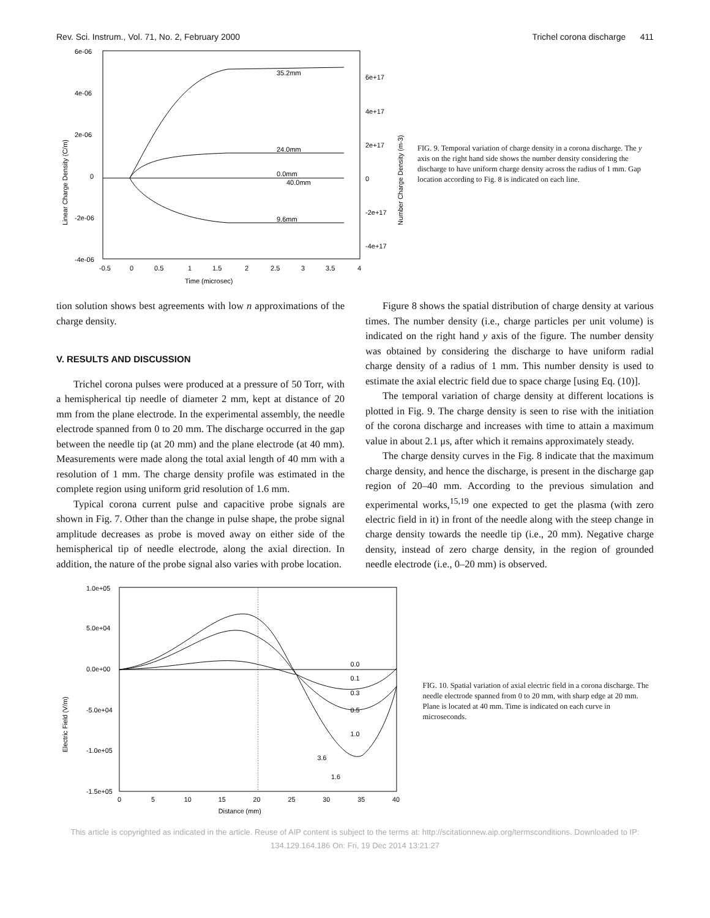Rev. Sci. Instrum., Vol. 71, No. 2, February 2000 Trichel corona discharge 411
6e-06
4e-06
2e-06
0
-2e-06
-4e-06
6e+17
4e+17
2e+17
0
-2e+17
-4e+17
-0.5
0
0.5
1
1.5
2
2.5
3
3.5
4
Time (microsec)
Linear Charge Density (C/m)
Number Charge Density (m-3)
35.2mm
24.0mm
0.0mm
40.0mm
9.6mm
FIG. 9. Temporal variation of charge density in a corona discharge. The y axis on the right hand side shows the number density considering the discharge to have uniform charge density across the radius of 1 mm. Gap location according to Fig. 8 is indicated on each line.
tion solution shows best agreements with low n approximations of the charge density.
V. RESULTS AND DISCUSSION
Trichel corona pulses were produced at a pressure of 50 Torr, with a hemispherical tip needle of diameter 2 mm, kept at distance of 20 mm from the plane electrode. In the experimental assembly, the needle electrode spanned from 0 to 20 mm. The discharge occurred in the gap between the needle tip (at 20 mm) and the plane electrode (at 40 mm). Measurements were made along the total axial length of 40 mm with a resolution of 1 mm. The charge density profile was estimated in the complete region using uniform grid resolution of 1.6 mm.
Typical corona current pulse and capacitive probe signals are shown in Fig. 7. Other than the change in pulse shape, the probe signal amplitude decreases as probe is moved away on either side of the hemispherical tip of needle electrode, along the axial direction. In addition, the nature of the probe signal also varies with probe location.
Figure 8 shows the spatial distribution of charge density at various times. The number density (i.e., charge particles per unit volume) is indicated on the right hand y axis of the figure. The number density was obtained by considering the discharge to have uniform radial charge density of a radius of 1 mm. This number density is used to estimate the axial electric field due to space charge [using Eq. (10)].
The temporal variation of charge density at different locations is plotted in Fig. 9. The charge density is seen to rise with the initiation of the corona discharge and increases with time to attain a maximum value in about 2.1 μs, after which it remains approximately steady.
The charge density curves in the Fig. 8 indicate that the maximum charge density, and hence the discharge, is present in the discharge gap region of 20–40 mm. According to the previous simulation and experimental works,<sup>15,19</sup> one expected to get the plasma (with zero electric field in it) in front of the needle along with the steep change in charge density towards the needle tip (i.e., 20 mm). Negative charge density, instead of zero charge density, in the region of grounded needle electrode (i.e., 0–20 mm) is observed.
1.0e+05
5.0e+04
0.0e+00
-5.0e+04
-1.0e+05
-1.5e+05
0
5
10
15
20
25
30
35
40
Distance (mm)
Electric Field (V/m)
0.0
0.1
0.3
0.5
1.0
3.6
1.6
FIG. 10. Spatial variation of axial electric field in a corona discharge. The needle electrode spanned from 0 to 20 mm, with sharp edge at 20 mm. Plane is located at 40 mm. Time is indicated on each curve in microseconds.
This article is copyrighted as indicated in the article. Reuse of AIP content is subject to the terms at: http://scitationnew.aip.org/termsconditions. Downloaded to IP:
134.129.164.186 On: Fri, 19 Dec 2014 13:21:27